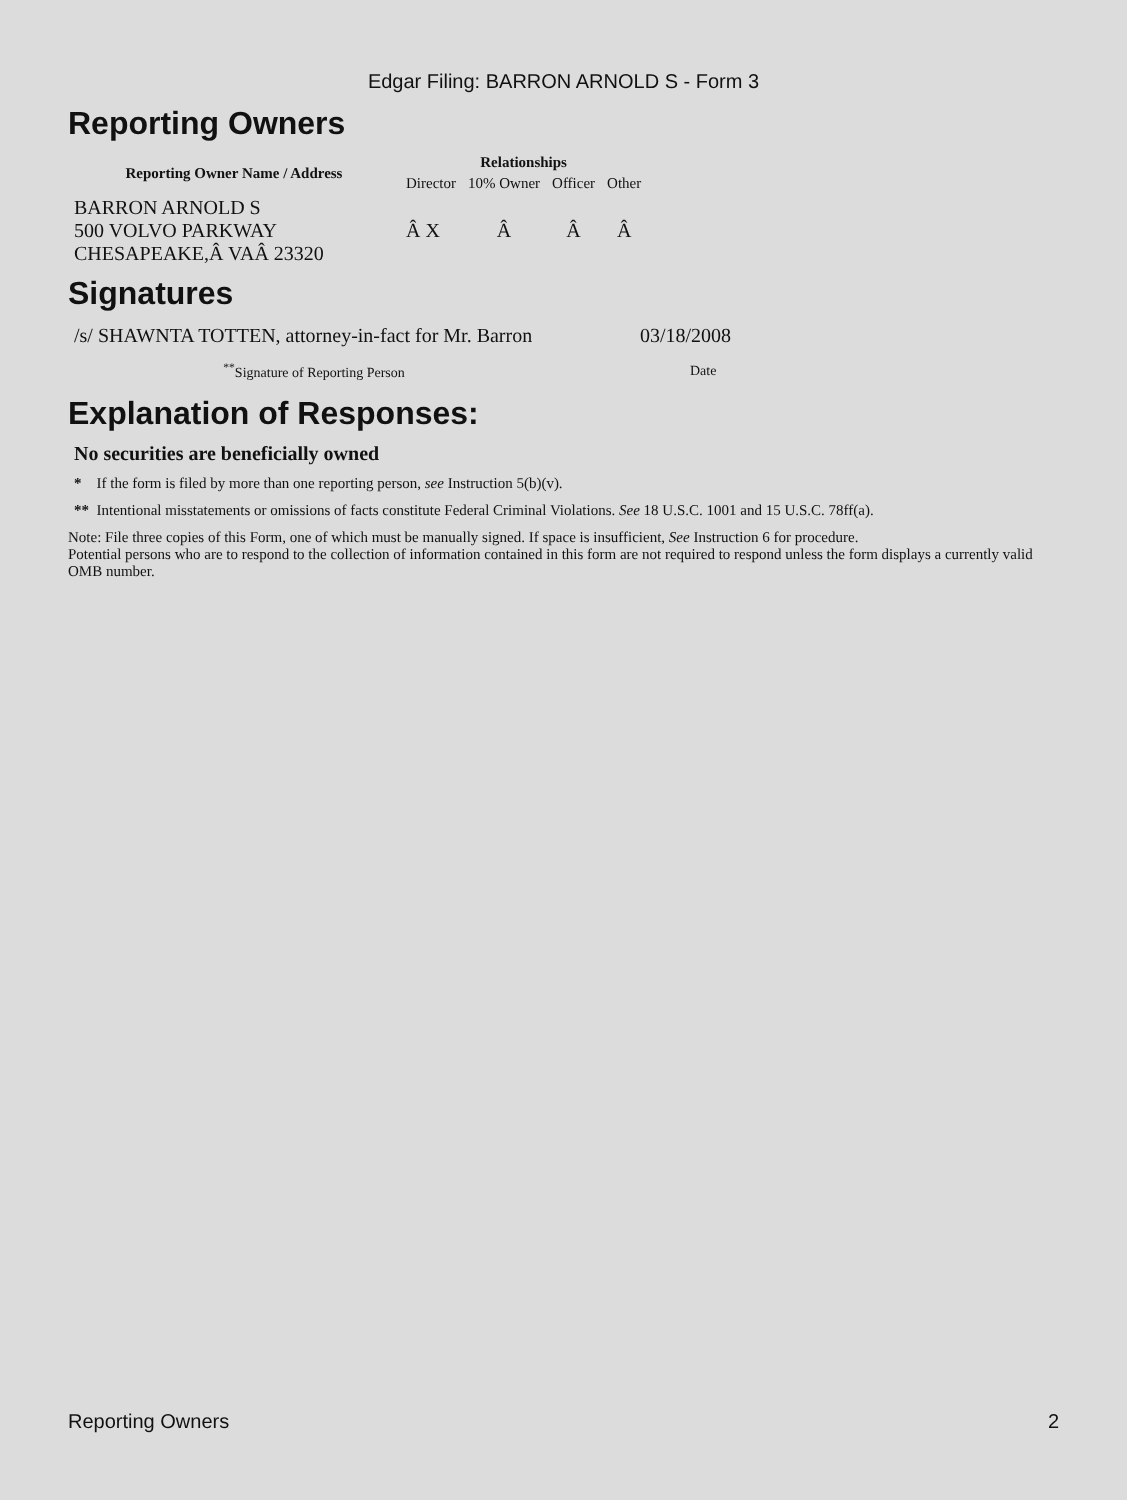Edgar Filing: BARRON ARNOLD S - Form 3
Reporting Owners
| Reporting Owner Name / Address | Relationships | | | |
| --- | --- | --- | --- | --- |
| | Director | 10% Owner | Officer | Other |
| BARRON ARNOLD S 500 VOLVO PARKWAY CHESAPEAKE,Â VAÂ 23320 | Â X | Â | Â | Â |
Signatures
| /s/ SHAWNTA TOTTEN, attorney-in-fact for Mr. Barron | 03/18/2008 |
| <sup>**</sup> Signature of Reporting Person | Date |
Explanation of Responses:
No securities are beneficially owned
* If the form is filed by more than one reporting person, see Instruction 5(b)(v).
** Intentional misstatements or omissions of facts constitute Federal Criminal Violations. See 18 U.S.C. 1001 and 15 U.S.C. 78ff(a).
Note: File three copies of this Form, one of which must be manually signed. If space is insufficient, See Instruction 6 for procedure.
Potential persons who are to respond to the collection of information contained in this form are not required to respond unless the form displays a currently valid OMB number.
Reporting Owners 2